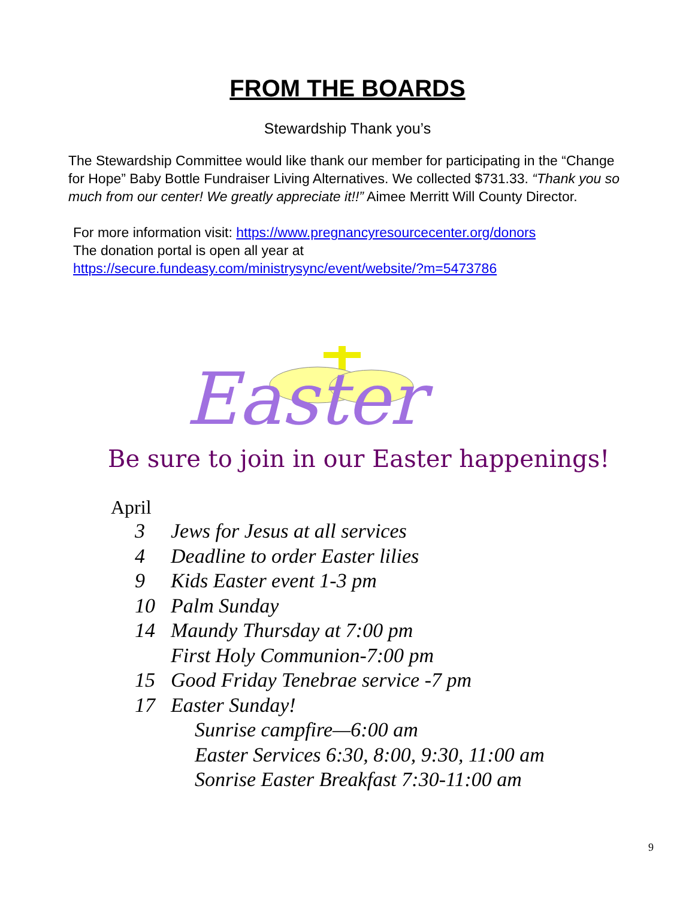FROM THE BOARDS
Stewardship Thank you’s
The Stewardship Committee would like thank our member for participating in the “Change for Hope” Baby Bottle Fundraiser Living Alternatives. We collected $731.33. “Thank you so much from our center! We greatly appreciate it!!” Aimee Merritt Will County Director.
For more information visit: https://www.pregnancyresourcecenter.org/donors
The donation portal is open all year at https://secure.fundeasy.com/ministrysync/event/website/?m=5473786
Easter
Be sure to join in our Easter happenings!
April
3 Jews for Jesus at all services
4 Deadline to order Easter lilies
9 Kids Easter event 1-3 pm
10 Palm Sunday
14 Maundy Thursday at 7:00 pm
First Holy Communion-7:00 pm
15 Good Friday Tenebrae service -7 pm
17 Easter Sunday!
Sunrise campfire—6:00 am
Easter Services 6:30, 8:00, 9:30, 11:00 am
Sonrise Easter Breakfast 7:30-11:00 am
9